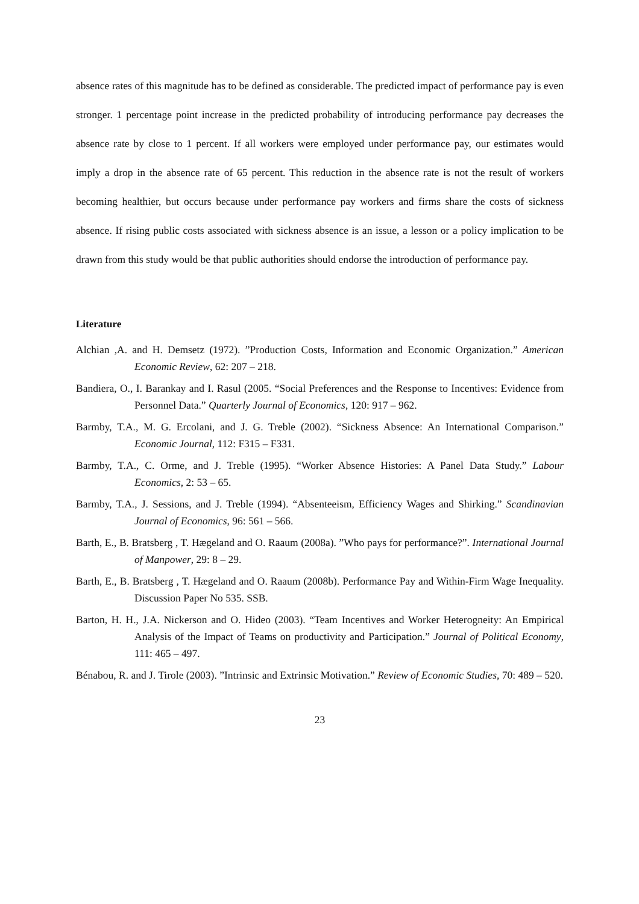absence rates of this magnitude has to be defined as considerable. The predicted impact of performance pay is even stronger. 1 percentage point increase in the predicted probability of introducing performance pay decreases the absence rate by close to 1 percent. If all workers were employed under performance pay, our estimates would imply a drop in the absence rate of 65 percent. This reduction in the absence rate is not the result of workers becoming healthier, but occurs because under performance pay workers and firms share the costs of sickness absence. If rising public costs associated with sickness absence is an issue, a lesson or a policy implication to be drawn from this study would be that public authorities should endorse the introduction of performance pay.
Literature
Alchian ,A. and H. Demsetz (1972). ”Production Costs, Information and Economic Organization.” American Economic Review, 62: 207 – 218.
Bandiera, O., I. Barankay and I. Rasul (2005. “Social Preferences and the Response to Incentives: Evidence from Personnel Data.” Quarterly Journal of Economics, 120: 917 – 962.
Barmby, T.A., M. G. Ercolani, and J. G. Treble (2002). “Sickness Absence: An International Comparison.” Economic Journal, 112: F315 – F331.
Barmby, T.A., C. Orme, and J. Treble (1995). “Worker Absence Histories: A Panel Data Study.” Labour Economics, 2: 53 – 65.
Barmby, T.A., J. Sessions, and J. Treble (1994). “Absenteeism, Efficiency Wages and Shirking.” Scandinavian Journal of Economics, 96: 561 – 566.
Barth, E., B. Bratsberg , T. Hægeland and O. Raaum (2008a). ”Who pays for performance?”. International Journal of Manpower, 29: 8 – 29.
Barth, E., B. Bratsberg , T. Hægeland and O. Raaum (2008b). Performance Pay and Within-Firm Wage Inequality. Discussion Paper No 535. SSB.
Barton, H. H., J.A. Nickerson and O. Hideo (2003). “Team Incentives and Worker Heterogneity: An Empirical Analysis of the Impact of Teams on productivity and Participation.” Journal of Political Economy, 111: 465 – 497.
Bénabou, R. and J. Tirole (2003). ”Intrinsic and Extrinsic Motivation.” Review of Economic Studies, 70: 489 – 520.
23